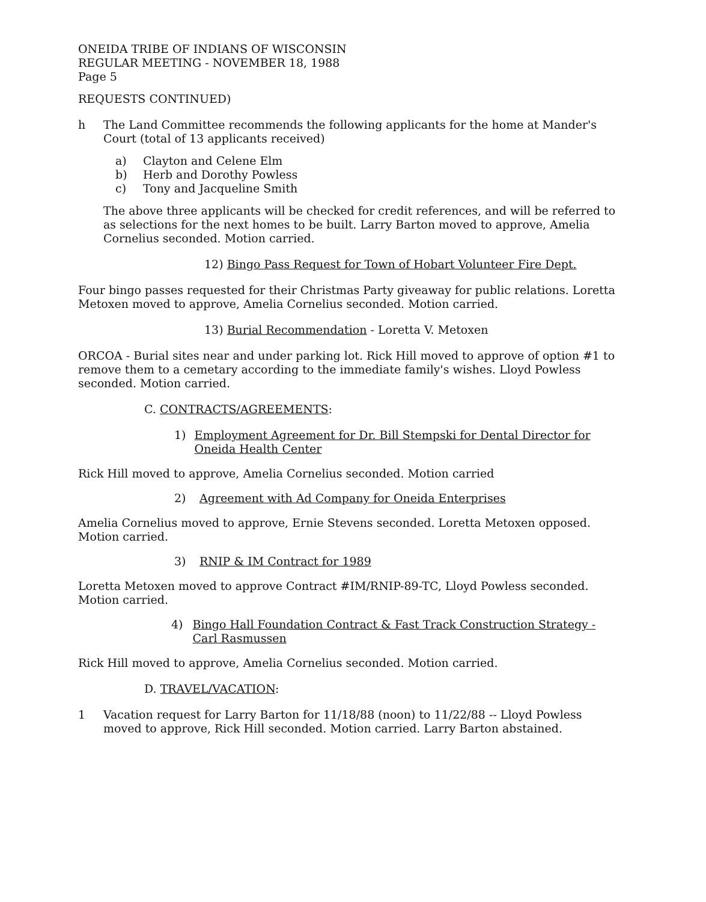ONEIDA TRIBE OF INDIANS OF WISCONSIN
REGULAR MEETING - NOVEMBER 18, 1988
Page 5
REQUESTS CONTINUED)
h The Land Committee recommends the following applicants for the home at Mander's Court (total of 13 applicants received)
a) Clayton and Celene Elm
b) Herb and Dorothy Powless
c) Tony and Jacqueline Smith
The above three applicants will be checked for credit references, and will be referred to as selections for the next homes to be built. Larry Barton moved to approve, Amelia Cornelius seconded. Motion carried.
12) Bingo Pass Request for Town of Hobart Volunteer Fire Dept.
Four bingo passes requested for their Christmas Party giveaway for public relations. Loretta Metoxen moved to approve, Amelia Cornelius seconded. Motion carried.
13) Burial Recommendation - Loretta V. Metoxen
ORCOA - Burial sites near and under parking lot. Rick Hill moved to approve of option #1 to remove them to a cemetary according to the immediate family's wishes. Lloyd Powless seconded. Motion carried.
C. CONTRACTS/AGREEMENTS:
1) Employment Agreement for Dr. Bill Stempski for Dental Director for Oneida Health Center
Rick Hill moved to approve, Amelia Cornelius seconded. Motion carried
2) Agreement with Ad Company for Oneida Enterprises
Amelia Cornelius moved to approve, Ernie Stevens seconded. Loretta Metoxen opposed. Motion carried.
3) RNIP & IM Contract for 1989
Loretta Metoxen moved to approve Contract #IM/RNIP-89-TC, Lloyd Powless seconded. Motion carried.
4) Bingo Hall Foundation Contract & Fast Track Construction Strategy - Carl Rasmussen
Rick Hill moved to approve, Amelia Cornelius seconded. Motion carried.
D. TRAVEL/VACATION:
1 Vacation request for Larry Barton for 11/18/88 (noon) to 11/22/88 -- Lloyd Powless moved to approve, Rick Hill seconded. Motion carried. Larry Barton abstained.